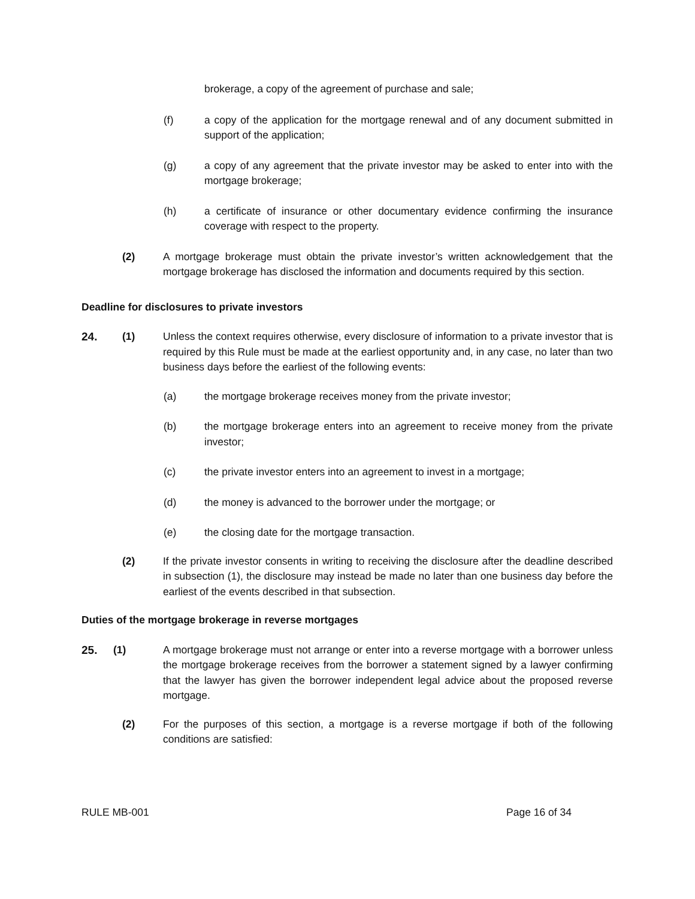brokerage, a copy of the agreement of purchase and sale;
(f) a copy of the application for the mortgage renewal and of any document submitted in support of the application;
(g) a copy of any agreement that the private investor may be asked to enter into with the mortgage brokerage;
(h) a certificate of insurance or other documentary evidence confirming the insurance coverage with respect to the property.
(2) A mortgage brokerage must obtain the private investor’s written acknowledgement that the mortgage brokerage has disclosed the information and documents required by this section.
Deadline for disclosures to private investors
24. (1) Unless the context requires otherwise, every disclosure of information to a private investor that is required by this Rule must be made at the earliest opportunity and, in any case, no later than two business days before the earliest of the following events:
(a) the mortgage brokerage receives money from the private investor;
(b) the mortgage brokerage enters into an agreement to receive money from the private investor;
(c) the private investor enters into an agreement to invest in a mortgage;
(d) the money is advanced to the borrower under the mortgage; or
(e) the closing date for the mortgage transaction.
(2) If the private investor consents in writing to receiving the disclosure after the deadline described in subsection (1), the disclosure may instead be made no later than one business day before the earliest of the events described in that subsection.
Duties of the mortgage brokerage in reverse mortgages
25. (1) A mortgage brokerage must not arrange or enter into a reverse mortgage with a borrower unless the mortgage brokerage receives from the borrower a statement signed by a lawyer confirming that the lawyer has given the borrower independent legal advice about the proposed reverse mortgage.
(2) For the purposes of this section, a mortgage is a reverse mortgage if both of the following conditions are satisfied:
RULE MB-001 Page 16 of 34